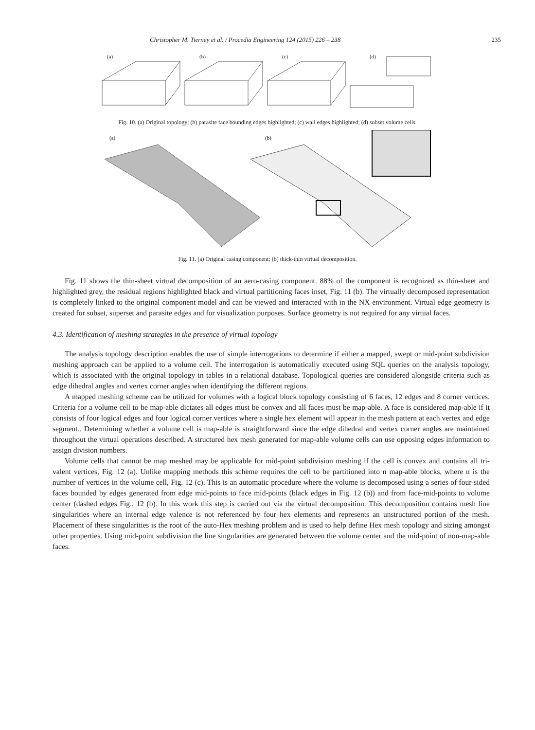Christopher M. Tierney et al. / Procedia Engineering 124 (2015) 226 – 238 235
(a)
(b)
(c)
(d)
Fig. 10. (a) Original topology; (b) parasite face bounding edges highlighted; (c) wall edges highlighted; (d) subset volume cells.
(a)
(b)
Fig. 11. (a) Original casing component; (b) thick-thin virtual decomposition.
Fig. 11 shows the thin-sheet virtual decomposition of an aero-casing component. 88% of the component is recognized as thin-sheet and highlighted grey, the residual regions highlighted black and virtual partitioning faces inset, Fig. 11 (b). The virtually decomposed representation is completely linked to the original component model and can be viewed and interacted with in the NX environment. Virtual edge geometry is created for subset, superset and parasite edges and for visualization purposes. Surface geometry is not required for any virtual faces.
4.3. Identification of meshing strategies in the presence of virtual topology
The analysis topology description enables the use of simple interrogations to determine if either a mapped, swept or mid-point subdivision meshing approach can be applied to a volume cell. The interrogation is automatically executed using SQL queries on the analysis topology, which is associated with the original topology in tables in a relational database. Topological queries are considered alongside criteria such as edge dihedral angles and vertex corner angles when identifying the different regions.
A mapped meshing scheme can be utilized for volumes with a logical block topology consisting of 6 faces, 12 edges and 8 corner vertices. Criteria for a volume cell to be map-able dictates all edges must be convex and all faces must be map-able. A face is considered map-able if it consists of four logical edges and four logical corner vertices where a single hex element will appear in the mesh pattern at each vertex and edge segment.. Determining whether a volume cell is map-able is straightforward since the edge dihedral and vertex corner angles are maintained throughout the virtual operations described. A structured hex mesh generated for map-able volume cells can use opposing edges information to assign division numbers.
Volume cells that cannot be map meshed may be applicable for mid-point subdivision meshing if the cell is convex and contains all tri-valent vertices, Fig. 12 (a). Unlike mapping methods this scheme requires the cell to be partitioned into n map-able blocks, where n is the number of vertices in the volume cell, Fig. 12 (c). This is an automatic procedure where the volume is decomposed using a series of four-sided faces bounded by edges generated from edge mid-points to face mid-points (black edges in Fig. 12 (b)) and from face-mid-points to volume center (dashed edges Fig.. 12 (b). In this work this step is carried out via the virtual decomposition. This decomposition contains mesh line singularities where an internal edge valence is not referenced by four hex elements and represents an unstructured portion of the mesh. Placement of these singularities is the root of the auto-Hex meshing problem and is used to help define Hex mesh topology and sizing amongst other properties. Using mid-point subdivision the line singularities are generated between the volume center and the mid-point of non-map-able faces.